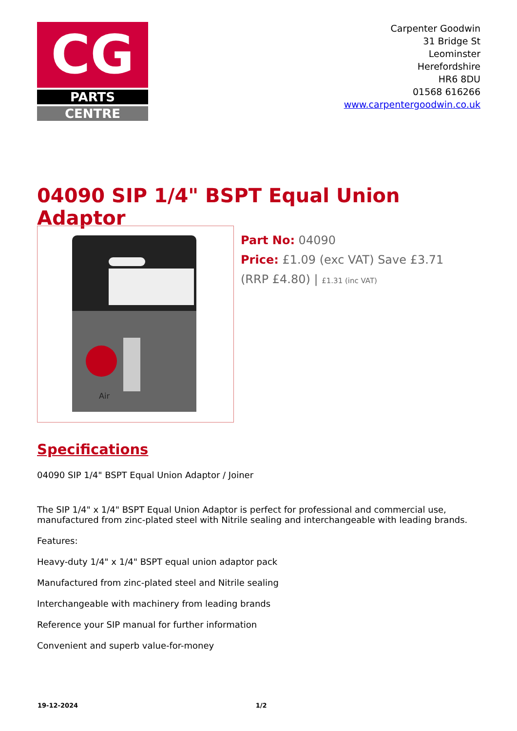CG
PARTS
CENTRE
Carpenter Goodwin
31 Bridge St
Leominster
Herefordshire
HR6 8DU
01568 616266
www.carpentergoodwin.co.uk
04090 SIP 1/4" BSPT Equal Union Adaptor
Air
Part No: 04090
Price: £1.09 (exc VAT) Save £3.71 (RRP £4.80) | £1.31 (inc VAT)
Specifications
04090 SIP 1/4" BSPT Equal Union Adaptor / Joiner
The SIP 1/4" x 1/4" BSPT Equal Union Adaptor is perfect for professional and commercial use, manufactured from zinc-plated steel with Nitrile sealing and interchangeable with leading brands.
Features:
Heavy-duty 1/4" x 1/4" BSPT equal union adaptor pack
Manufactured from zinc-plated steel and Nitrile sealing
Interchangeable with machinery from leading brands
Reference your SIP manual for further information
Convenient and superb value-for-money
19-12-2024 1/2